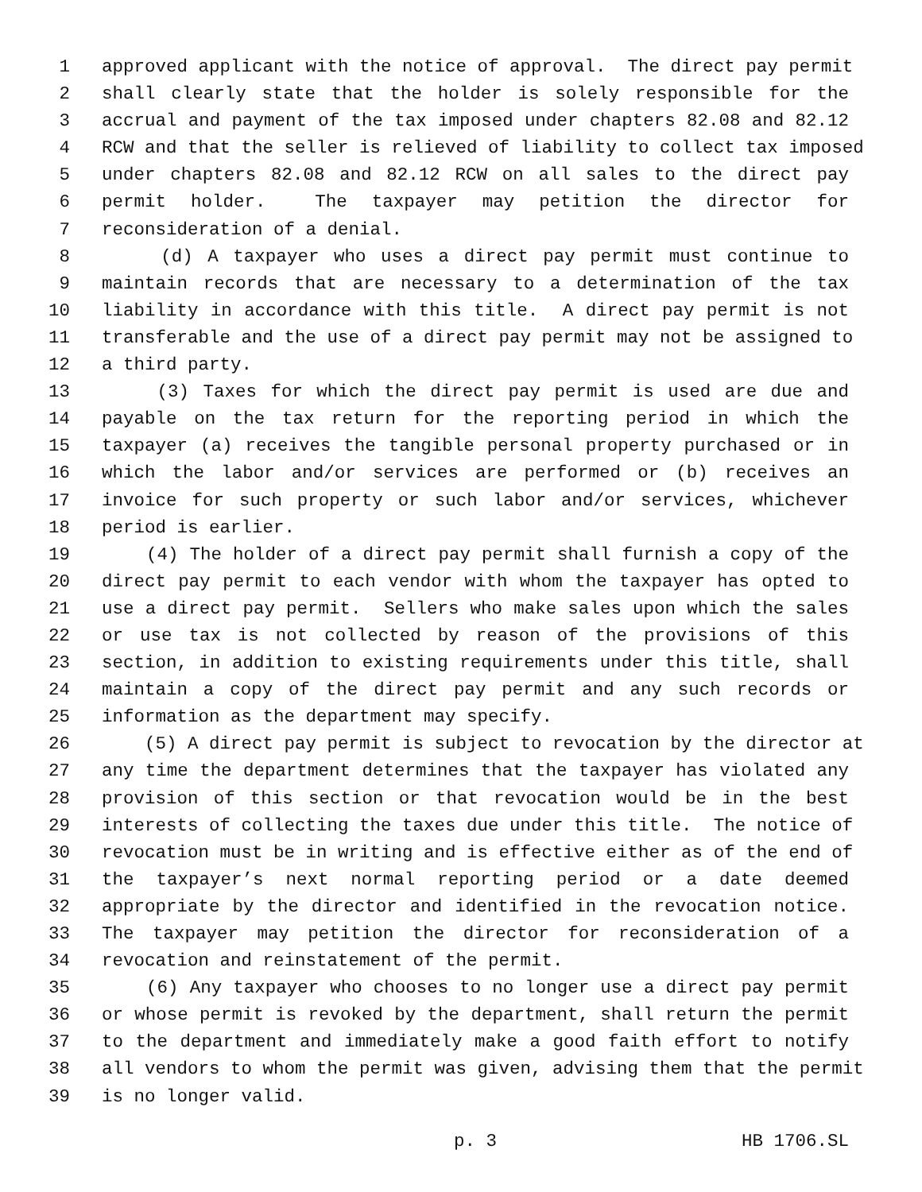1 approved applicant with the notice of approval. The direct pay permit
2 shall clearly state that the holder is solely responsible for the
3 accrual and payment of the tax imposed under chapters 82.08 and 82.12
4 RCW and that the seller is relieved of liability to collect tax imposed
5 under chapters 82.08 and 82.12 RCW on all sales to the direct pay
6 permit holder. The taxpayer may petition the director for
7 reconsideration of a denial.
8 (d) A taxpayer who uses a direct pay permit must continue to
9 maintain records that are necessary to a determination of the tax
10 liability in accordance with this title. A direct pay permit is not
11 transferable and the use of a direct pay permit may not be assigned to
12 a third party.
13 (3) Taxes for which the direct pay permit is used are due and
14 payable on the tax return for the reporting period in which the
15 taxpayer (a) receives the tangible personal property purchased or in
16 which the labor and/or services are performed or (b) receives an
17 invoice for such property or such labor and/or services, whichever
18 period is earlier.
19 (4) The holder of a direct pay permit shall furnish a copy of the
20 direct pay permit to each vendor with whom the taxpayer has opted to
21 use a direct pay permit. Sellers who make sales upon which the sales
22 or use tax is not collected by reason of the provisions of this
23 section, in addition to existing requirements under this title, shall
24 maintain a copy of the direct pay permit and any such records or
25 information as the department may specify.
26 (5) A direct pay permit is subject to revocation by the director at
27 any time the department determines that the taxpayer has violated any
28 provision of this section or that revocation would be in the best
29 interests of collecting the taxes due under this title. The notice of
30 revocation must be in writing and is effective either as of the end of
31 the taxpayer’s next normal reporting period or a date deemed
32 appropriate by the director and identified in the revocation notice.
33 The taxpayer may petition the director for reconsideration of a
34 revocation and reinstatement of the permit.
35 (6) Any taxpayer who chooses to no longer use a direct pay permit
36 or whose permit is revoked by the department, shall return the permit
37 to the department and immediately make a good faith effort to notify
38 all vendors to whom the permit was given, advising them that the permit
39 is no longer valid.
p. 3 HB 1706.SL